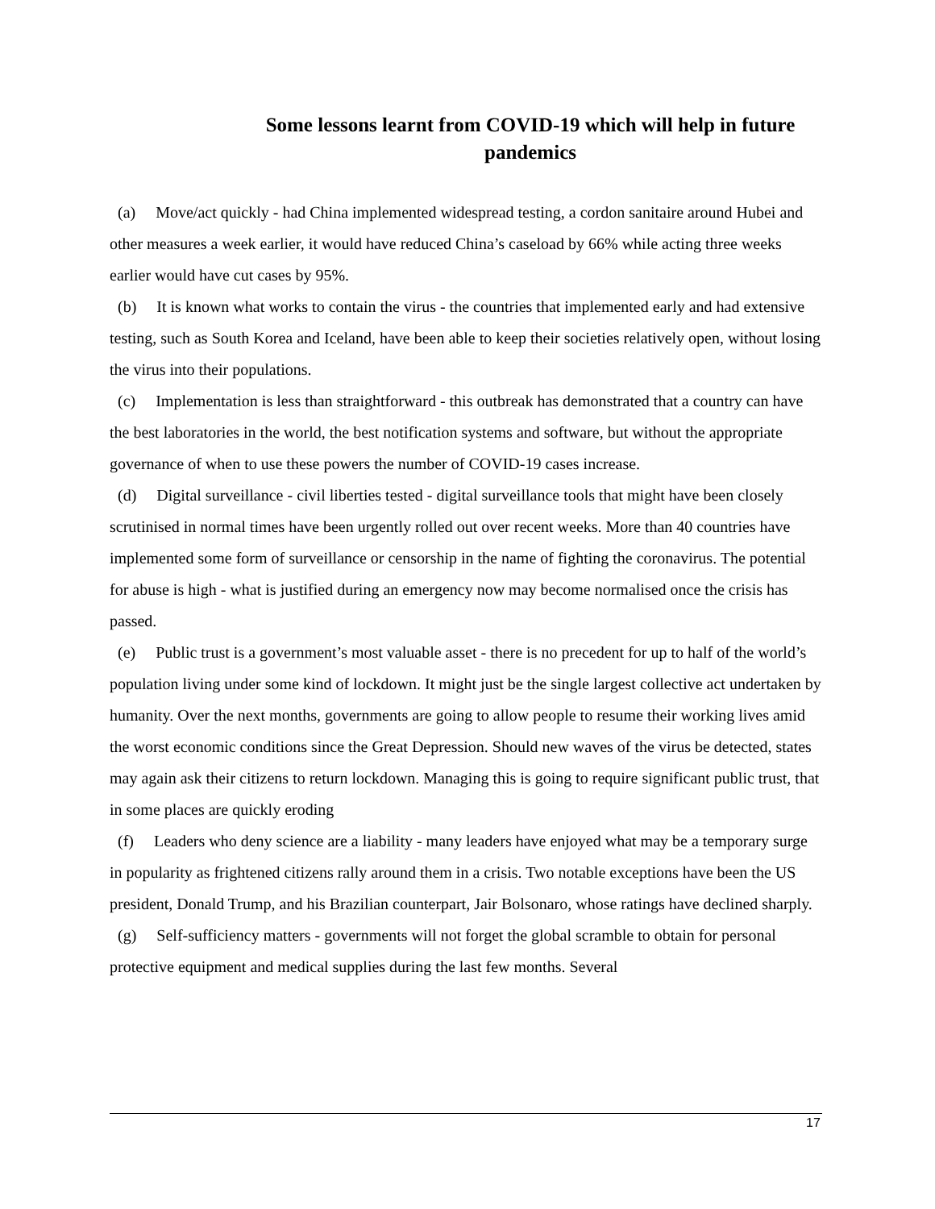Some lessons learnt from COVID-19 which will help in future pandemics
(a) Move/act quickly - had China implemented widespread testing, a cordon sanitaire around Hubei and other measures a week earlier, it would have reduced China’s caseload by 66% while acting three weeks earlier would have cut cases by 95%.
(b) It is known what works to contain the virus - the countries that implemented early and had extensive testing, such as South Korea and Iceland, have been able to keep their societies relatively open, without losing the virus into their populations.
(c) Implementation is less than straightforward - this outbreak has demonstrated that a country can have the best laboratories in the world, the best notification systems and software, but without the appropriate governance of when to use these powers the number of COVID-19 cases increase.
(d) Digital surveillance - civil liberties tested - digital surveillance tools that might have been closely scrutinised in normal times have been urgently rolled out over recent weeks. More than 40 countries have implemented some form of surveillance or censorship in the name of fighting the coronavirus. The potential for abuse is high - what is justified during an emergency now may become normalised once the crisis has passed.
(e) Public trust is a government’s most valuable asset - there is no precedent for up to half of the world’s population living under some kind of lockdown. It might just be the single largest collective act undertaken by humanity. Over the next months, governments are going to allow people to resume their working lives amid the worst economic conditions since the Great Depression. Should new waves of the virus be detected, states may again ask their citizens to return lockdown. Managing this is going to require significant public trust, that in some places are quickly eroding
(f) Leaders who deny science are a liability - many leaders have enjoyed what may be a temporary surge in popularity as frightened citizens rally around them in a crisis. Two notable exceptions have been the US president, Donald Trump, and his Brazilian counterpart, Jair Bolsonaro, whose ratings have declined sharply.
(g) Self-sufficiency matters - governments will not forget the global scramble to obtain for personal protective equipment and medical supplies during the last few months. Several
17